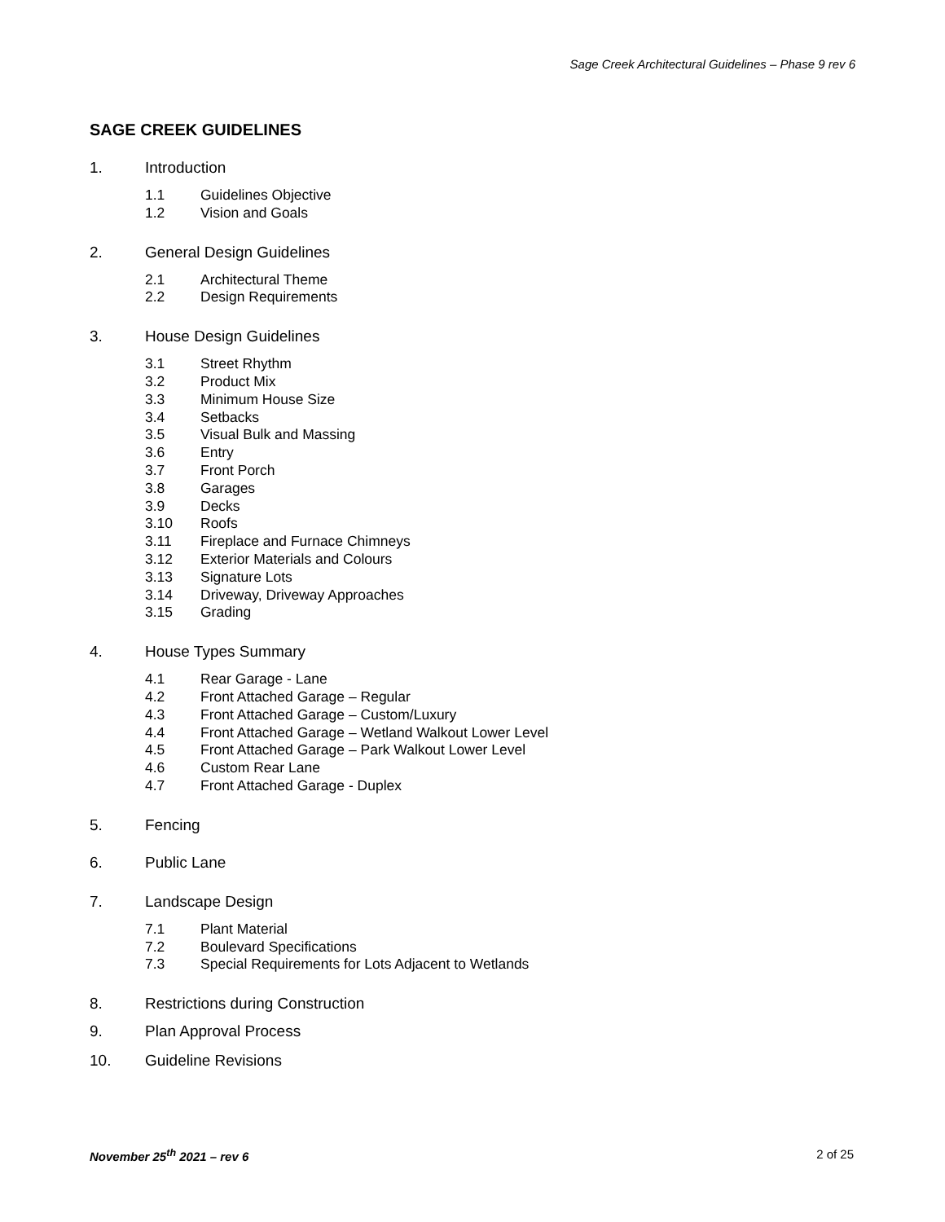Sage Creek Architectural Guidelines – Phase 9 rev 6
SAGE CREEK GUIDELINES
1. Introduction
1.1 Guidelines Objective
1.2 Vision and Goals
2. General Design Guidelines
2.1 Architectural Theme
2.2 Design Requirements
3. House Design Guidelines
3.1 Street Rhythm
3.2 Product Mix
3.3 Minimum House Size
3.4 Setbacks
3.5 Visual Bulk and Massing
3.6 Entry
3.7 Front Porch
3.8 Garages
3.9 Decks
3.10 Roofs
3.11 Fireplace and Furnace Chimneys
3.12 Exterior Materials and Colours
3.13 Signature Lots
3.14 Driveway, Driveway Approaches
3.15 Grading
4. House Types Summary
4.1 Rear Garage - Lane
4.2 Front Attached Garage – Regular
4.3 Front Attached Garage – Custom/Luxury
4.4 Front Attached Garage – Wetland Walkout Lower Level
4.5 Front Attached Garage – Park Walkout Lower Level
4.6 Custom Rear Lane
4.7 Front Attached Garage - Duplex
5. Fencing
6. Public Lane
7. Landscape Design
7.1 Plant Material
7.2 Boulevard Specifications
7.3 Special Requirements for Lots Adjacent to Wetlands
8. Restrictions during Construction
9. Plan Approval Process
10. Guideline Revisions
November 25<sup>th</sup> 2021 – rev 6 2 of 25